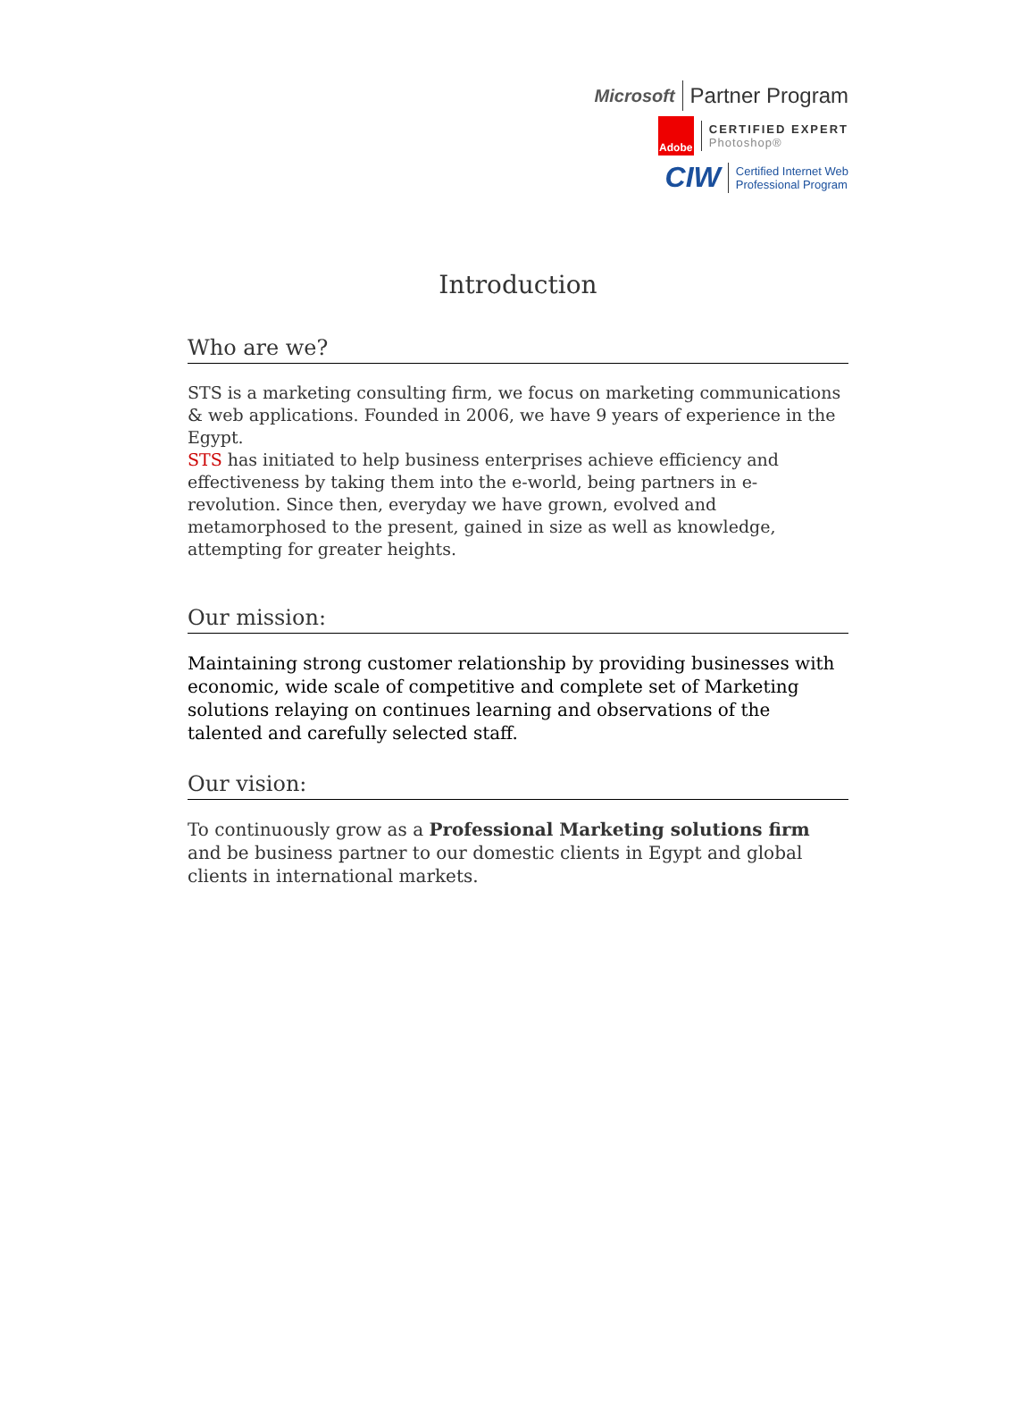Microsoft Partner Program
Adobe
CERTIFIED EXPERT
Photoshop®
CIW
Certified Internet Web
Professional Program
Introduction
Who are we?
STS is a marketing consulting firm, we focus on marketing communications & web applications. Founded in 2006, we have 9 years of experience in the Egypt.
STS has initiated to help business enterprises achieve efficiency and effectiveness by taking them into the e-world, being partners in e-revolution. Since then, everyday we have grown, evolved and metamorphosed to the present, gained in size as well as knowledge, attempting for greater heights.
Our mission:
Maintaining strong customer relationship by providing businesses with economic, wide scale of competitive and complete set of Marketing solutions relaying on continues learning and observations of the talented and carefully selected staff.
Our vision:
To continuously grow as a Professional Marketing solutions firm and be business partner to our domestic clients in Egypt and global clients in international markets.